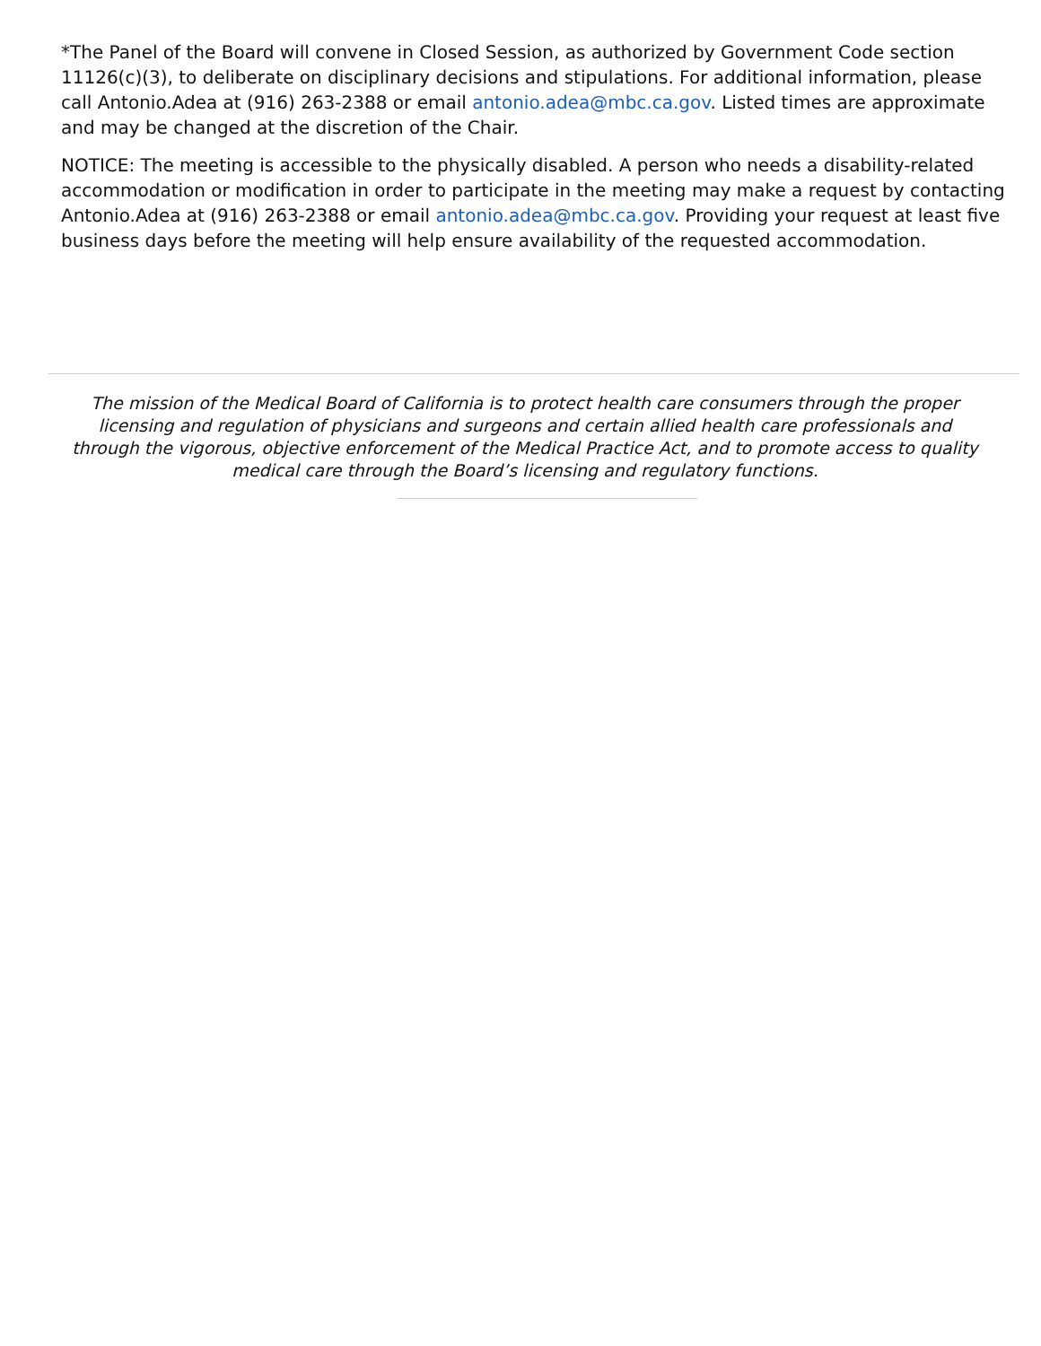*The Panel of the Board will convene in Closed Session, as authorized by Government Code section 11126(c)(3), to deliberate on disciplinary decisions and stipulations. For additional information, please call Antonio.Adea at (916) 263-2388 or email antonio.adea@mbc.ca.gov. Listed times are approximate and may be changed at the discretion of the Chair.
NOTICE: The meeting is accessible to the physically disabled. A person who needs a disability-related accommodation or modification in order to participate in the meeting may make a request by contacting Antonio.Adea at (916) 263-2388 or email antonio.adea@mbc.ca.gov. Providing your request at least five business days before the meeting will help ensure availability of the requested accommodation.
The mission of the Medical Board of California is to protect health care consumers through the proper licensing and regulation of physicians and surgeons and certain allied health care professionals and through the vigorous, objective enforcement of the Medical Practice Act, and to promote access to quality medical care through the Board’s licensing and regulatory functions.